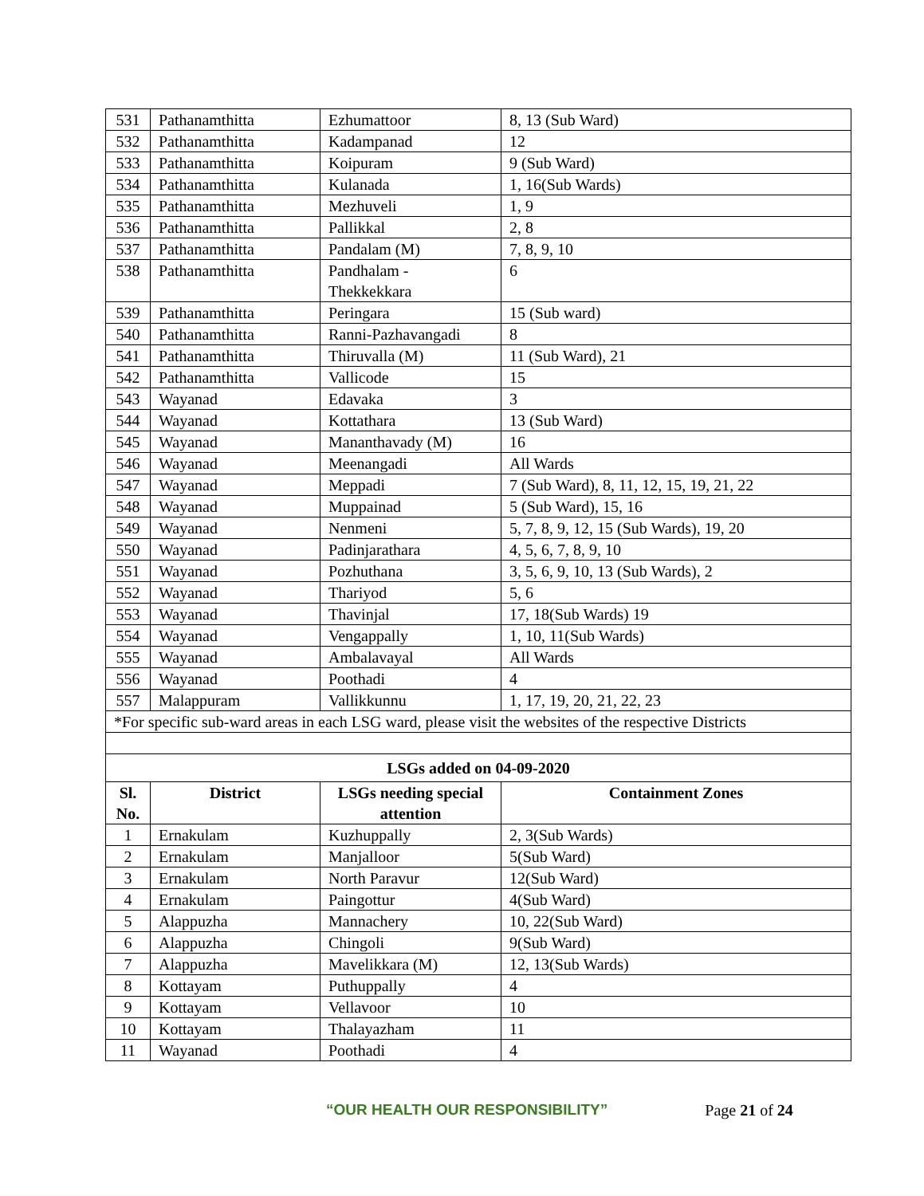| 531 | Pathanamthitta | Ezhumattoor | 8, 13 (Sub Ward) |
| 532 | Pathanamthitta | Kadampanad | 12 |
| 533 | Pathanamthitta | Koipuram | 9 (Sub Ward) |
| 534 | Pathanamthitta | Kulanada | 1, 16(Sub Wards) |
| 535 | Pathanamthitta | Mezhuveli | 1, 9 |
| 536 | Pathanamthitta | Pallikkal | 2, 8 |
| 537 | Pathanamthitta | Pandalam (M) | 7, 8, 9, 10 |
| 538 | Pathanamthitta | Pandhalam - Thekkekkara | 6 |
| 539 | Pathanamthitta | Peringara | 15 (Sub ward) |
| 540 | Pathanamthitta | Ranni-Pazhavangadi | 8 |
| 541 | Pathanamthitta | Thiruvalla (M) | 11 (Sub Ward), 21 |
| 542 | Pathanamthitta | Vallicode | 15 |
| 543 | Wayanad | Edavaka | 3 |
| 544 | Wayanad | Kottathara | 13 (Sub Ward) |
| 545 | Wayanad | Mananthavady (M) | 16 |
| 546 | Wayanad | Meenangadi | All Wards |
| 547 | Wayanad | Meppadi | 7 (Sub Ward), 8, 11, 12, 15, 19, 21, 22 |
| 548 | Wayanad | Muppainad | 5 (Sub Ward), 15, 16 |
| 549 | Wayanad | Nenmeni | 5, 7, 8, 9, 12, 15 (Sub Wards), 19, 20 |
| 550 | Wayanad | Padinjarathara | 4, 5, 6, 7, 8, 9, 10 |
| 551 | Wayanad | Pozhuthana | 3, 5, 6, 9, 10, 13 (Sub Wards), 2 |
| 552 | Wayanad | Thariyod | 5, 6 |
| 553 | Wayanad | Thavinjal | 17, 18(Sub Wards) 19 |
| 554 | Wayanad | Vengappally | 1, 10, 11(Sub Wards) |
| 555 | Wayanad | Ambalavayal | All Wards |
| 556 | Wayanad | Poothadi | 4 |
| 557 | Malappuram | Vallikkunnu | 1, 17, 19, 20, 21, 22, 23 |
| *For specific sub-ward areas in each LSG ward, please visit the websites of the respective Districts | | | |
| LSGs added on 04-09-2020 | | | |
| Sl. No. | District | LSGs needing special attention | Containment Zones |
| 1 | Ernakulam | Kuzhuppally | 2, 3(Sub Wards) |
| 2 | Ernakulam | Manjalloor | 5(Sub Ward) |
| 3 | Ernakulam | North Paravur | 12(Sub Ward) |
| 4 | Ernakulam | Paingottur | 4(Sub Ward) |
| 5 | Alappuzha | Mannachery | 10, 22(Sub Ward) |
| 6 | Alappuzha | Chingoli | 9(Sub Ward) |
| 7 | Alappuzha | Mavelikkara (M) | 12, 13(Sub Wards) |
| 8 | Kottayam | Puthuppally | 4 |
| 9 | Kottayam | Vellavoor | 10 |
| 10 | Kottayam | Thalayazham | 11 |
| 11 | Wayanad | Poothadi | 4 |
“OUR HEALTH OUR RESPONSIBILITY” Page 21 of 24